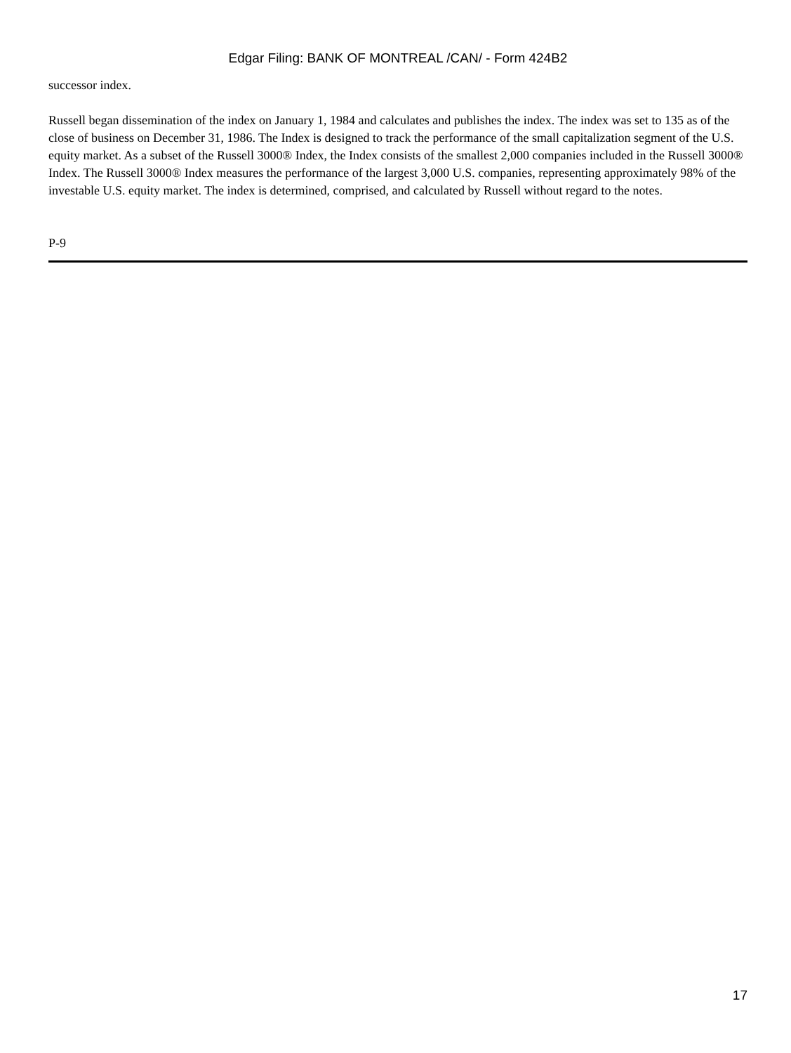Edgar Filing: BANK OF MONTREAL /CAN/ - Form 424B2
successor index.
Russell began dissemination of the index on January 1, 1984 and calculates and publishes the index. The index was set to 135 as of the close of business on December 31, 1986. The Index is designed to track the performance of the small capitalization segment of the U.S. equity market. As a subset of the Russell 3000® Index, the Index consists of the smallest 2,000 companies included in the Russell 3000® Index. The Russell 3000® Index measures the performance of the largest 3,000 U.S. companies, representing approximately 98% of the investable U.S. equity market. The index is determined, comprised, and calculated by Russell without regard to the notes.
P-9
17